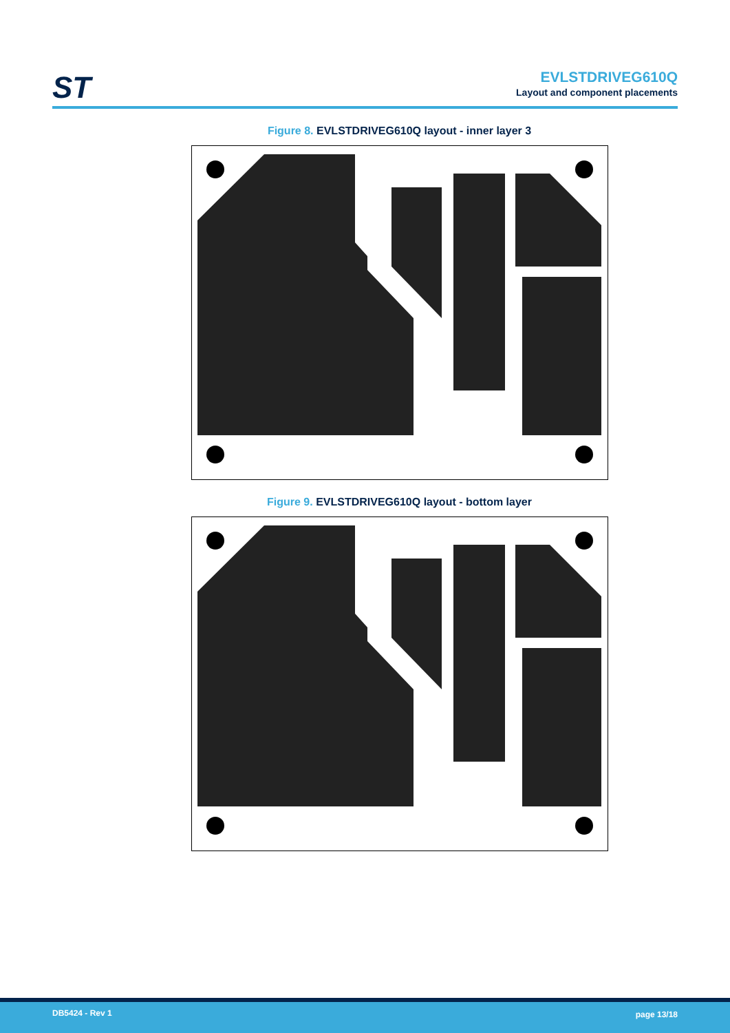ST
EVLSTDRIVEG610Q
Layout and component placements
Figure 8. EVLSTDRIVEG610Q layout - inner layer 3
Figure 9. EVLSTDRIVEG610Q layout - bottom layer
DB5424 - Rev 1 page 13/18